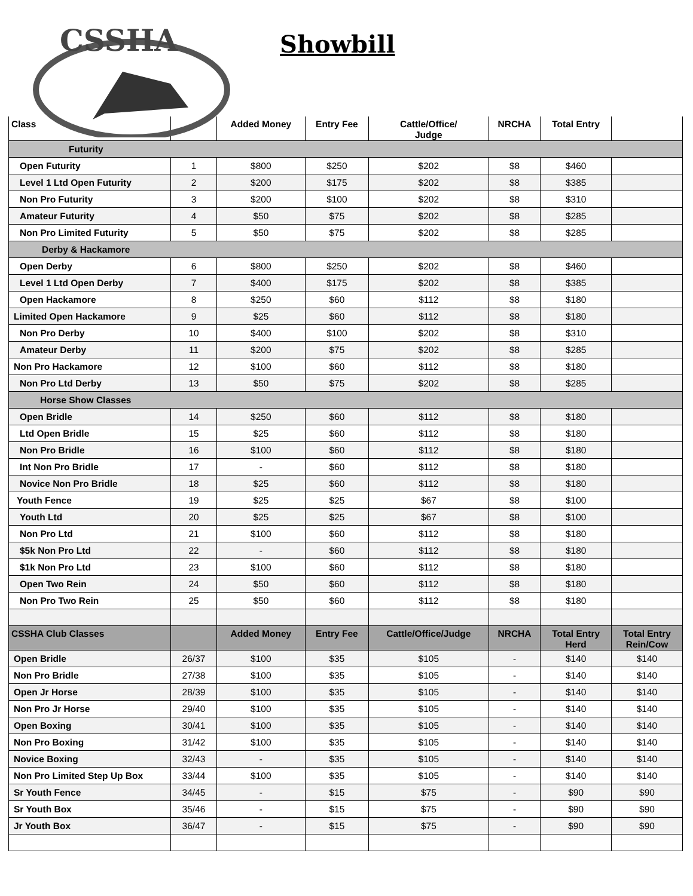CSSHA
Showbill
| Class | | Added Money | Entry Fee | Cattle/Office/ Judge | NRCHA | Total Entry | |
| --- | --- | --- | --- | --- | --- | --- | --- |
| Futurity | | | | | | | |
| Open Futurity | 1 | $800 | $250 | $202 | $8 | $460 | |
| Level 1 Ltd Open Futurity | 2 | $200 | $175 | $202 | $8 | $385 | |
| Non Pro Futurity | 3 | $200 | $100 | $202 | $8 | $310 | |
| Amateur Futurity | 4 | $50 | $75 | $202 | $8 | $285 | |
| Non Pro Limited Futurity | 5 | $50 | $75 | $202 | $8 | $285 | |
| Derby & Hackamore | | | | | | | |
| Open Derby | 6 | $800 | $250 | $202 | $8 | $460 | |
| Level 1 Ltd Open Derby | 7 | $400 | $175 | $202 | $8 | $385 | |
| Open Hackamore | 8 | $250 | $60 | $112 | $8 | $180 | |
| Limited Open Hackamore | 9 | $25 | $60 | $112 | $8 | $180 | |
| Non Pro Derby | 10 | $400 | $100 | $202 | $8 | $310 | |
| Amateur Derby | 11 | $200 | $75 | $202 | $8 | $285 | |
| Non Pro Hackamore | 12 | $100 | $60 | $112 | $8 | $180 | |
| Non Pro Ltd Derby | 13 | $50 | $75 | $202 | $8 | $285 | |
| Horse Show Classes | | | | | | | |
| Open Bridle | 14 | $250 | $60 | $112 | $8 | $180 | |
| Ltd Open Bridle | 15 | $25 | $60 | $112 | $8 | $180 | |
| Non Pro Bridle | 16 | $100 | $60 | $112 | $8 | $180 | |
| Int Non Pro Bridle | 17 | - | $60 | $112 | $8 | $180 | |
| Novice Non Pro Bridle | 18 | $25 | $60 | $112 | $8 | $180 | |
| Youth Fence | 19 | $25 | $25 | $67 | $8 | $100 | |
| Youth Ltd | 20 | $25 | $25 | $67 | $8 | $100 | |
| Non Pro Ltd | 21 | $100 | $60 | $112 | $8 | $180 | |
| $5k Non Pro Ltd | 22 | - | $60 | $112 | $8 | $180 | |
| $1k Non Pro Ltd | 23 | $100 | $60 | $112 | $8 | $180 | |
| Open Two Rein | 24 | $50 | $60 | $112 | $8 | $180 | |
| Non Pro Two Rein | 25 | $50 | $60 | $112 | $8 | $180 | |
| CSSHA Club Classes | | Added Money | Entry Fee | Cattle/Office/Judge | NRCHA | Total Entry Herd | Total Entry Rein/Cow |
| Open Bridle | 26/37 | $100 | $35 | $105 | - | $140 | $140 |
| Non Pro Bridle | 27/38 | $100 | $35 | $105 | - | $140 | $140 |
| Open Jr Horse | 28/39 | $100 | $35 | $105 | - | $140 | $140 |
| Non Pro Jr Horse | 29/40 | $100 | $35 | $105 | - | $140 | $140 |
| Open Boxing | 30/41 | $100 | $35 | $105 | - | $140 | $140 |
| Non Pro Boxing | 31/42 | $100 | $35 | $105 | - | $140 | $140 |
| Novice Boxing | 32/43 | - | $35 | $105 | - | $140 | $140 |
| Non Pro Limited Step Up Box | 33/44 | $100 | $35 | $105 | - | $140 | $140 |
| Sr Youth Fence | 34/45 | - | $15 | $75 | - | $90 | $90 |
| Sr Youth Box | 35/46 | - | $15 | $75 | - | $90 | $90 |
| Jr Youth Box | 36/47 | - | $15 | $75 | - | $90 | $90 |